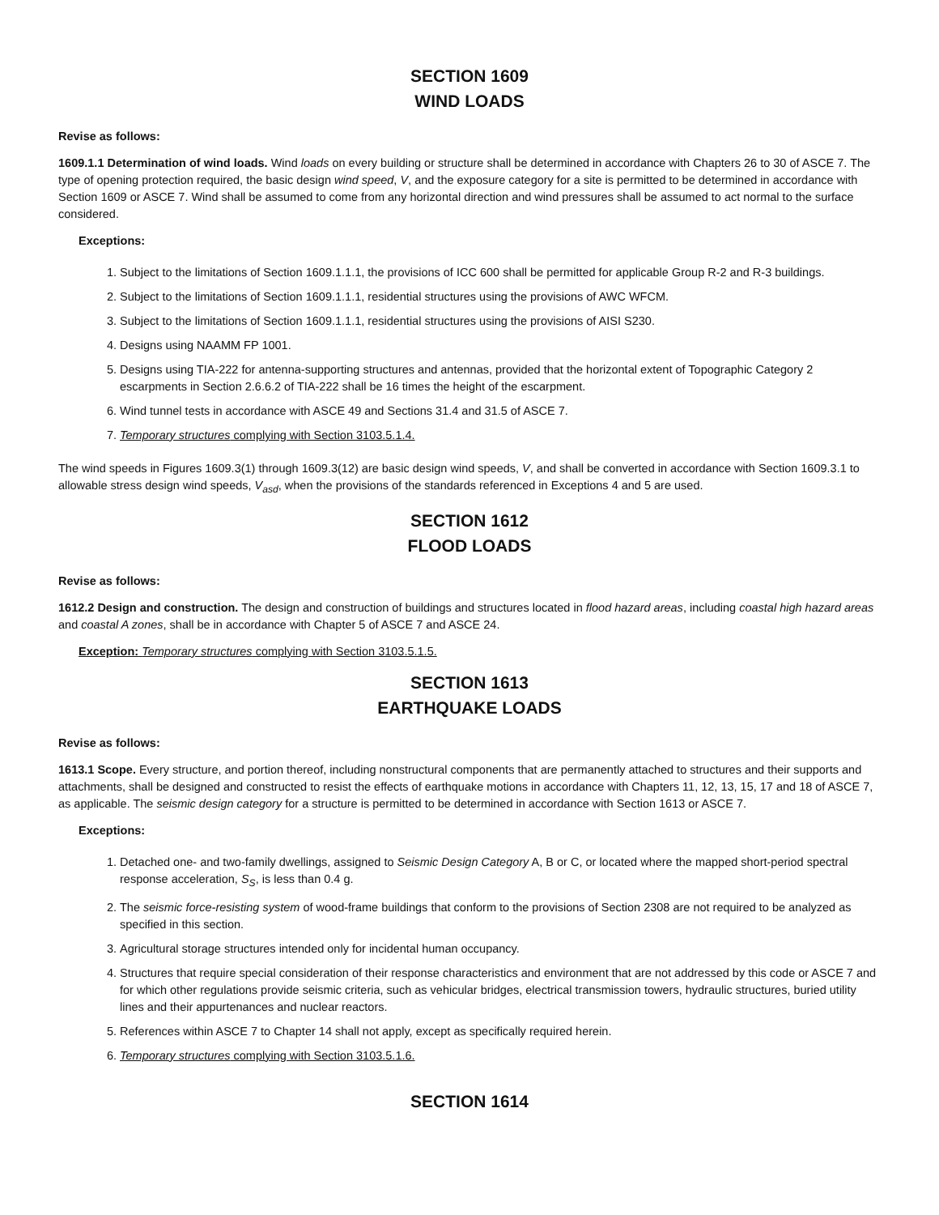SECTION 1609
WIND LOADS
Revise as follows:
1609.1.1 Determination of wind loads. Wind loads on every building or structure shall be determined in accordance with Chapters 26 to 30 of ASCE 7. The type of opening protection required, the basic design wind speed, V, and the exposure category for a site is permitted to be determined in accordance with Section 1609 or ASCE 7. Wind shall be assumed to come from any horizontal direction and wind pressures shall be assumed to act normal to the surface considered.
Exceptions:
1. Subject to the limitations of Section 1609.1.1.1, the provisions of ICC 600 shall be permitted for applicable Group R-2 and R-3 buildings.
2. Subject to the limitations of Section 1609.1.1.1, residential structures using the provisions of AWC WFCM.
3. Subject to the limitations of Section 1609.1.1.1, residential structures using the provisions of AISI S230.
4. Designs using NAAMM FP 1001.
5. Designs using TIA-222 for antenna-supporting structures and antennas, provided that the horizontal extent of Topographic Category 2 escarpments in Section 2.6.6.2 of TIA-222 shall be 16 times the height of the escarpment.
6. Wind tunnel tests in accordance with ASCE 49 and Sections 31.4 and 31.5 of ASCE 7.
7. Temporary structures complying with Section 3103.5.1.4.
The wind speeds in Figures 1609.3(1) through 1609.3(12) are basic design wind speeds, V, and shall be converted in accordance with Section 1609.3.1 to allowable stress design wind speeds, V<sub>asd</sub>, when the provisions of the standards referenced in Exceptions 4 and 5 are used.
SECTION 1612
FLOOD LOADS
Revise as follows:
1612.2 Design and construction. The design and construction of buildings and structures located in flood hazard areas, including coastal high hazard areas and coastal A zones, shall be in accordance with Chapter 5 of ASCE 7 and ASCE 24.
Exception: Temporary structures complying with Section 3103.5.1.5.
SECTION 1613
EARTHQUAKE LOADS
Revise as follows:
1613.1 Scope. Every structure, and portion thereof, including nonstructural components that are permanently attached to structures and their supports and attachments, shall be designed and constructed to resist the effects of earthquake motions in accordance with Chapters 11, 12, 13, 15, 17 and 18 of ASCE 7, as applicable. The seismic design category for a structure is permitted to be determined in accordance with Section 1613 or ASCE 7.
Exceptions:
1. Detached one- and two-family dwellings, assigned to Seismic Design Category A, B or C, or located where the mapped short-period spectral response acceleration, S<sub>S</sub>, is less than 0.4 g.
2. The seismic force-resisting system of wood-frame buildings that conform to the provisions of Section 2308 are not required to be analyzed as specified in this section.
3. Agricultural storage structures intended only for incidental human occupancy.
4. Structures that require special consideration of their response characteristics and environment that are not addressed by this code or ASCE 7 and for which other regulations provide seismic criteria, such as vehicular bridges, electrical transmission towers, hydraulic structures, buried utility lines and their appurtenances and nuclear reactors.
5. References within ASCE 7 to Chapter 14 shall not apply, except as specifically required herein.
6. Temporary structures complying with Section 3103.5.1.6.
SECTION 1614